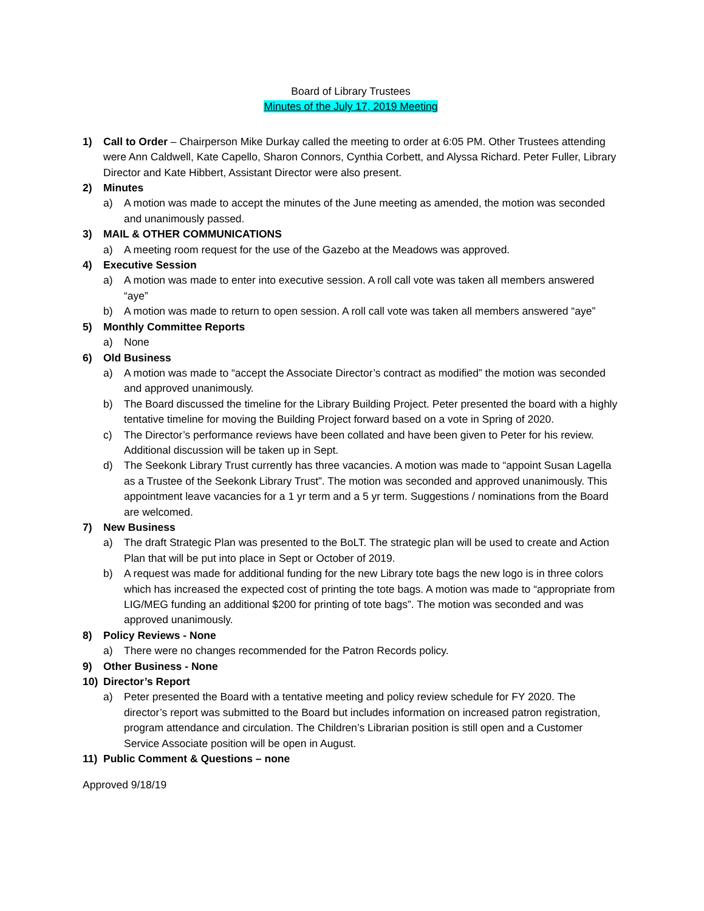Board of Library Trustees
Minutes of the July 17, 2019 Meeting
1) Call to Order – Chairperson Mike Durkay called the meeting to order at 6:05 PM. Other Trustees attending were Ann Caldwell, Kate Capello, Sharon Connors, Cynthia Corbett, and Alyssa Richard. Peter Fuller, Library Director and Kate Hibbert, Assistant Director were also present.
2) Minutes
a) A motion was made to accept the minutes of the June meeting as amended, the motion was seconded and unanimously passed.
3) MAIL & OTHER COMMUNICATIONS
a) A meeting room request for the use of the Gazebo at the Meadows was approved.
4) Executive Session
a) A motion was made to enter into executive session. A roll call vote was taken all members answered “aye”
b) A motion was made to return to open session. A roll call vote was taken all members answered “aye”
5) Monthly Committee Reports
a) None
6) Old Business
a) A motion was made to “accept the Associate Director’s contract as modified” the motion was seconded and approved unanimously.
b) The Board discussed the timeline for the Library Building Project. Peter presented the board with a highly tentative timeline for moving the Building Project forward based on a vote in Spring of 2020.
c) The Director’s performance reviews have been collated and have been given to Peter for his review. Additional discussion will be taken up in Sept.
d) The Seekonk Library Trust currently has three vacancies. A motion was made to “appoint Susan Lagella as a Trustee of the Seekonk Library Trust”. The motion was seconded and approved unanimously. This appointment leave vacancies for a 1 yr term and a 5 yr term. Suggestions / nominations from the Board are welcomed.
7) New Business
a) The draft Strategic Plan was presented to the BoLT. The strategic plan will be used to create and Action Plan that will be put into place in Sept or October of 2019.
b) A request was made for additional funding for the new Library tote bags the new logo is in three colors which has increased the expected cost of printing the tote bags. A motion was made to “appropriate from LIG/MEG funding an additional $200 for printing of tote bags”. The motion was seconded and was approved unanimously.
8) Policy Reviews - None
a) There were no changes recommended for the Patron Records policy.
9) Other Business - None
10) Director’s Report
a) Peter presented the Board with a tentative meeting and policy review schedule for FY 2020. The director’s report was submitted to the Board but includes information on increased patron registration, program attendance and circulation. The Children’s Librarian position is still open and a Customer Service Associate position will be open in August.
11) Public Comment & Questions – none
Approved 9/18/19